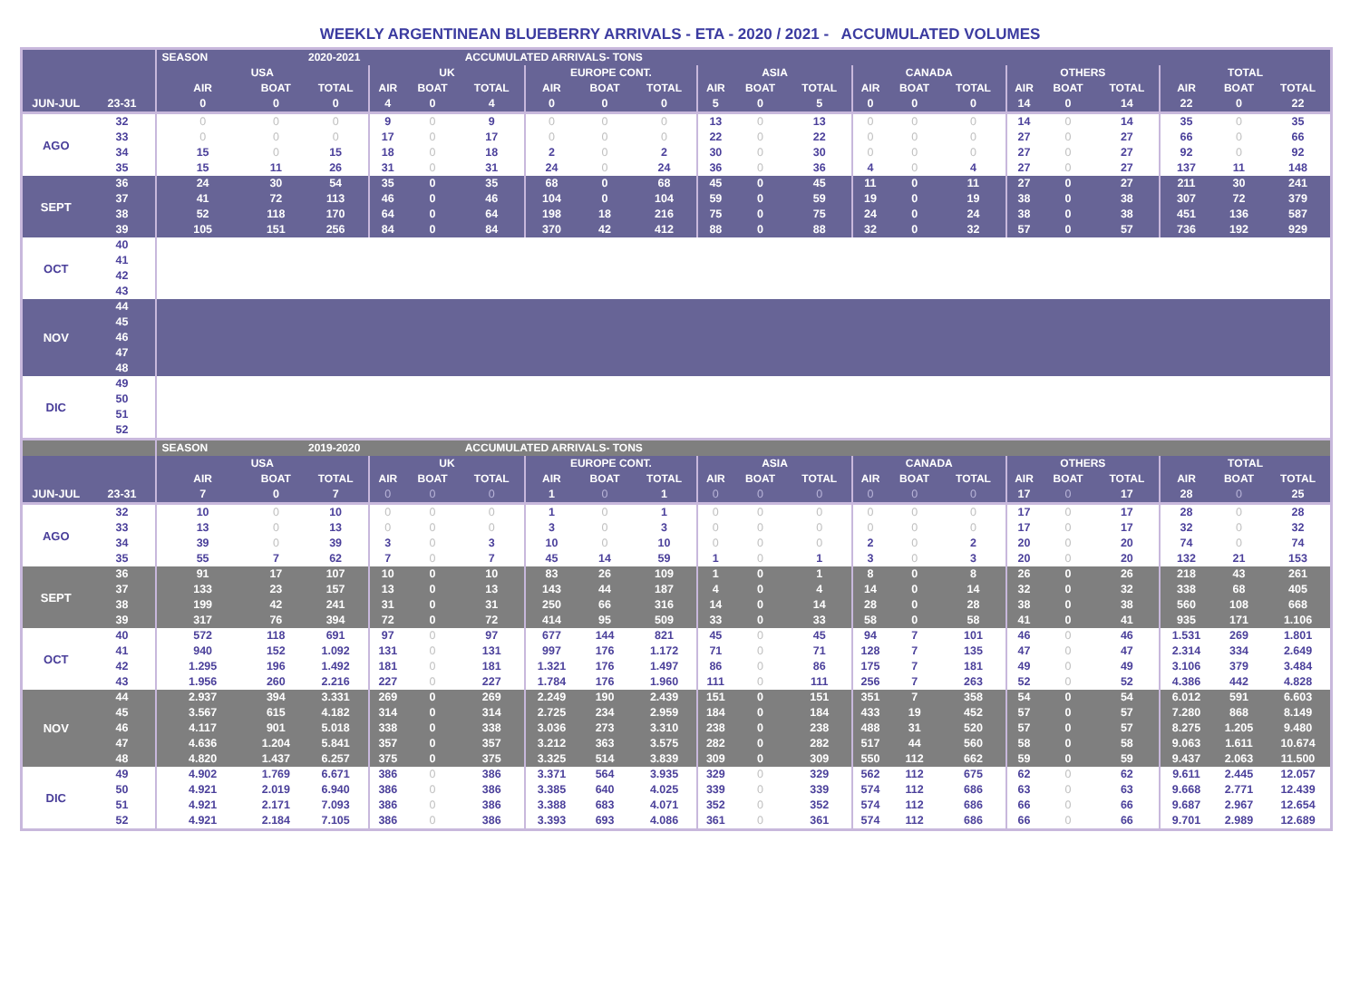WEEKLY ARGENTINEAN BLUEBERRY ARRIVALS - ETA - 2020 / 2021 - ACCUMULATED VOLUMES
| | | SEASON | | 2020-2021 | | | ACCUMULATED ARRIVALS- TONS | | | | | | | | | | | | | | | |
| --- | --- | --- | --- | --- | --- | --- | --- | --- | --- | --- | --- | --- | --- | --- | --- | --- | --- | --- | --- | --- | --- | --- |
| | | USA | | | UK | | | EUROPE CONT. | | | ASIA | | | CANADA | | | OTHERS | | | TOTAL | | |
| | | AIR | BOAT | TOTAL | AIR | BOAT | TOTAL | AIR | BOAT | TOTAL | AIR | BOAT | TOTAL | AIR | BOAT | TOTAL | AIR | BOAT | TOTAL | AIR | BOAT | TOTAL |
| JUN-JUL | 23-31 | 0 | 0 | 0 | 4 | 0 | 4 | 0 | 0 | 0 | 5 | 0 | 5 | 0 | 0 | 0 | 14 | 0 | 14 | 22 | 0 | 22 |
| AGO | 32 | 0 | 0 | 0 | 9 | 0 | 9 | 0 | 0 | 0 | 13 | 0 | 13 | 0 | 0 | 0 | 14 | 0 | 14 | 35 | 0 | 35 |
| | 33 | 0 | 0 | 0 | 17 | 0 | 17 | 0 | 0 | 0 | 22 | 0 | 22 | 0 | 0 | 0 | 27 | 0 | 27 | 66 | 0 | 66 |
| | 34 | 15 | 0 | 15 | 18 | 0 | 18 | 2 | 0 | 2 | 30 | 0 | 30 | 0 | 0 | 0 | 27 | 0 | 27 | 92 | 0 | 92 |
| | 35 | 15 | 11 | 26 | 31 | 0 | 31 | 24 | 0 | 24 | 36 | 0 | 36 | 4 | 0 | 4 | 27 | 0 | 27 | 137 | 11 | 148 |
| SEPT | 36 | 24 | 30 | 54 | 35 | 0 | 35 | 68 | 0 | 68 | 45 | 0 | 45 | 11 | 0 | 11 | 27 | 0 | 27 | 211 | 30 | 241 |
| | 37 | 41 | 72 | 113 | 46 | 0 | 46 | 104 | 0 | 104 | 59 | 0 | 59 | 19 | 0 | 19 | 38 | 0 | 38 | 307 | 72 | 379 |
| | 38 | 52 | 118 | 170 | 64 | 0 | 64 | 198 | 18 | 216 | 75 | 0 | 75 | 24 | 0 | 24 | 38 | 0 | 38 | 451 | 136 | 587 |
| | 39 | 105 | 151 | 256 | 84 | 0 | 84 | 370 | 42 | 412 | 88 | 0 | 88 | 32 | 0 | 32 | 57 | 0 | 57 | 736 | 192 | 929 |
| OCT | 40 | | | | | | | | | | | | | | | | | | | | | |
| | 41 | | | | | | | | | | | | | | | | | | | | | |
| | 42 | | | | | | | | | | | | | | | | | | | | | |
| | 43 | | | | | | | | | | | | | | | | | | | | | |
| NOV | 44 | | | | | | | | | | | | | | | | | | | | | |
| | 45 | | | | | | | | | | | | | | | | | | | | | |
| | 46 | | | | | | | | | | | | | | | | | | | | | |
| | 47 | | | | | | | | | | | | | | | | | | | | | |
| | 48 | | | | | | | | | | | | | | | | | | | | | |
| DIC | 49 | | | | | | | | | | | | | | | | | | | | | |
| | 50 | | | | | | | | | | | | | | | | | | | | | |
| | 51 | | | | | | | | | | | | | | | | | | | | | |
| | 52 | | | | | | | | | | | | | | | | | | | | | |
| | | SEASON | | 2019-2020 | | | ACCUMULATED ARRIVALS- TONS | | | | | | | | | | | | | | | |
| | | USA | | | UK | | | EUROPE CONT. | | | ASIA | | | CANADA | | | OTHERS | | | TOTAL | | |
| | | AIR | BOAT | TOTAL | AIR | BOAT | TOTAL | AIR | BOAT | TOTAL | AIR | BOAT | TOTAL | AIR | BOAT | TOTAL | AIR | BOAT | TOTAL | AIR | BOAT | TOTAL |
| JUN-JUL | 23-31 | 7 | 0 | 7 | 0 | 0 | 0 | 1 | 0 | 1 | 0 | 0 | 0 | 0 | 0 | 0 | 17 | 0 | 17 | 28 | 0 | 25 |
| AGO | 32 | 10 | 0 | 10 | 0 | 0 | 0 | 1 | 0 | 1 | 0 | 0 | 0 | 0 | 0 | 0 | 17 | 0 | 17 | 28 | 0 | 28 |
| | 33 | 13 | 0 | 13 | 0 | 0 | 0 | 3 | 0 | 3 | 0 | 0 | 0 | 0 | 0 | 0 | 17 | 0 | 17 | 32 | 0 | 32 |
| | 34 | 39 | 0 | 39 | 3 | 0 | 3 | 10 | 0 | 10 | 0 | 0 | 0 | 2 | 0 | 2 | 20 | 0 | 20 | 74 | 0 | 74 |
| | 35 | 55 | 7 | 62 | 7 | 0 | 7 | 45 | 14 | 59 | 1 | 0 | 1 | 3 | 0 | 3 | 20 | 0 | 20 | 132 | 21 | 153 |
| SEPT | 36 | 91 | 17 | 107 | 10 | 0 | 10 | 83 | 26 | 109 | 1 | 0 | 1 | 8 | 0 | 8 | 26 | 0 | 26 | 218 | 43 | 261 |
| | 37 | 133 | 23 | 157 | 13 | 0 | 13 | 143 | 44 | 187 | 4 | 0 | 4 | 14 | 0 | 14 | 32 | 0 | 32 | 338 | 68 | 405 |
| | 38 | 199 | 42 | 241 | 31 | 0 | 31 | 250 | 66 | 316 | 14 | 0 | 14 | 28 | 0 | 28 | 38 | 0 | 38 | 560 | 108 | 668 |
| | 39 | 317 | 76 | 394 | 72 | 0 | 72 | 414 | 95 | 509 | 33 | 0 | 33 | 58 | 0 | 58 | 41 | 0 | 41 | 935 | 171 | 1.106 |
| OCT | 40 | 572 | 118 | 691 | 97 | 0 | 97 | 677 | 144 | 821 | 45 | 0 | 45 | 94 | 7 | 101 | 46 | 0 | 46 | 1.531 | 269 | 1.801 |
| | 41 | 940 | 152 | 1.092 | 131 | 0 | 131 | 997 | 176 | 1.172 | 71 | 0 | 71 | 128 | 7 | 135 | 47 | 0 | 47 | 2.314 | 334 | 2.649 |
| | 42 | 1.295 | 196 | 1.492 | 181 | 0 | 181 | 1.321 | 176 | 1.497 | 86 | 0 | 86 | 175 | 7 | 181 | 49 | 0 | 49 | 3.106 | 379 | 3.484 |
| | 43 | 1.956 | 260 | 2.216 | 227 | 0 | 227 | 1.784 | 176 | 1.960 | 111 | 0 | 111 | 256 | 7 | 263 | 52 | 0 | 52 | 4.386 | 442 | 4.828 |
| NOV | 44 | 2.937 | 394 | 3.331 | 269 | 0 | 269 | 2.249 | 190 | 2.439 | 151 | 0 | 151 | 351 | 7 | 358 | 54 | 0 | 54 | 6.012 | 591 | 6.603 |
| | 45 | 3.567 | 615 | 4.182 | 314 | 0 | 314 | 2.725 | 234 | 2.959 | 184 | 0 | 184 | 433 | 19 | 452 | 57 | 0 | 57 | 7.280 | 868 | 8.149 |
| | 46 | 4.117 | 901 | 5.018 | 338 | 0 | 338 | 3.036 | 273 | 3.310 | 238 | 0 | 238 | 488 | 31 | 520 | 57 | 0 | 57 | 8.275 | 1.205 | 9.480 |
| | 47 | 4.636 | 1.204 | 5.841 | 357 | 0 | 357 | 3.212 | 363 | 3.575 | 282 | 0 | 282 | 517 | 44 | 560 | 58 | 0 | 58 | 9.063 | 1.611 | 10.674 |
| | 48 | 4.820 | 1.437 | 6.257 | 375 | 0 | 375 | 3.325 | 514 | 3.839 | 309 | 0 | 309 | 550 | 112 | 662 | 59 | 0 | 59 | 9.437 | 2.063 | 11.500 |
| DIC | 49 | 4.902 | 1.769 | 6.671 | 386 | 0 | 386 | 3.371 | 564 | 3.935 | 329 | 0 | 329 | 562 | 112 | 675 | 62 | 0 | 62 | 9.611 | 2.445 | 12.057 |
| | 50 | 4.921 | 2.019 | 6.940 | 386 | 0 | 386 | 3.385 | 640 | 4.025 | 339 | 0 | 339 | 574 | 112 | 686 | 63 | 0 | 63 | 9.668 | 2.771 | 12.439 |
| | 51 | 4.921 | 2.171 | 7.093 | 386 | 0 | 386 | 3.388 | 683 | 4.071 | 352 | 0 | 352 | 574 | 112 | 686 | 66 | 0 | 66 | 9.687 | 2.967 | 12.654 |
| | 52 | 4.921 | 2.184 | 7.105 | 386 | 0 | 386 | 3.393 | 693 | 4.086 | 361 | 0 | 361 | 574 | 112 | 686 | 66 | 0 | 66 | 9.701 | 2.989 | 12.689 |